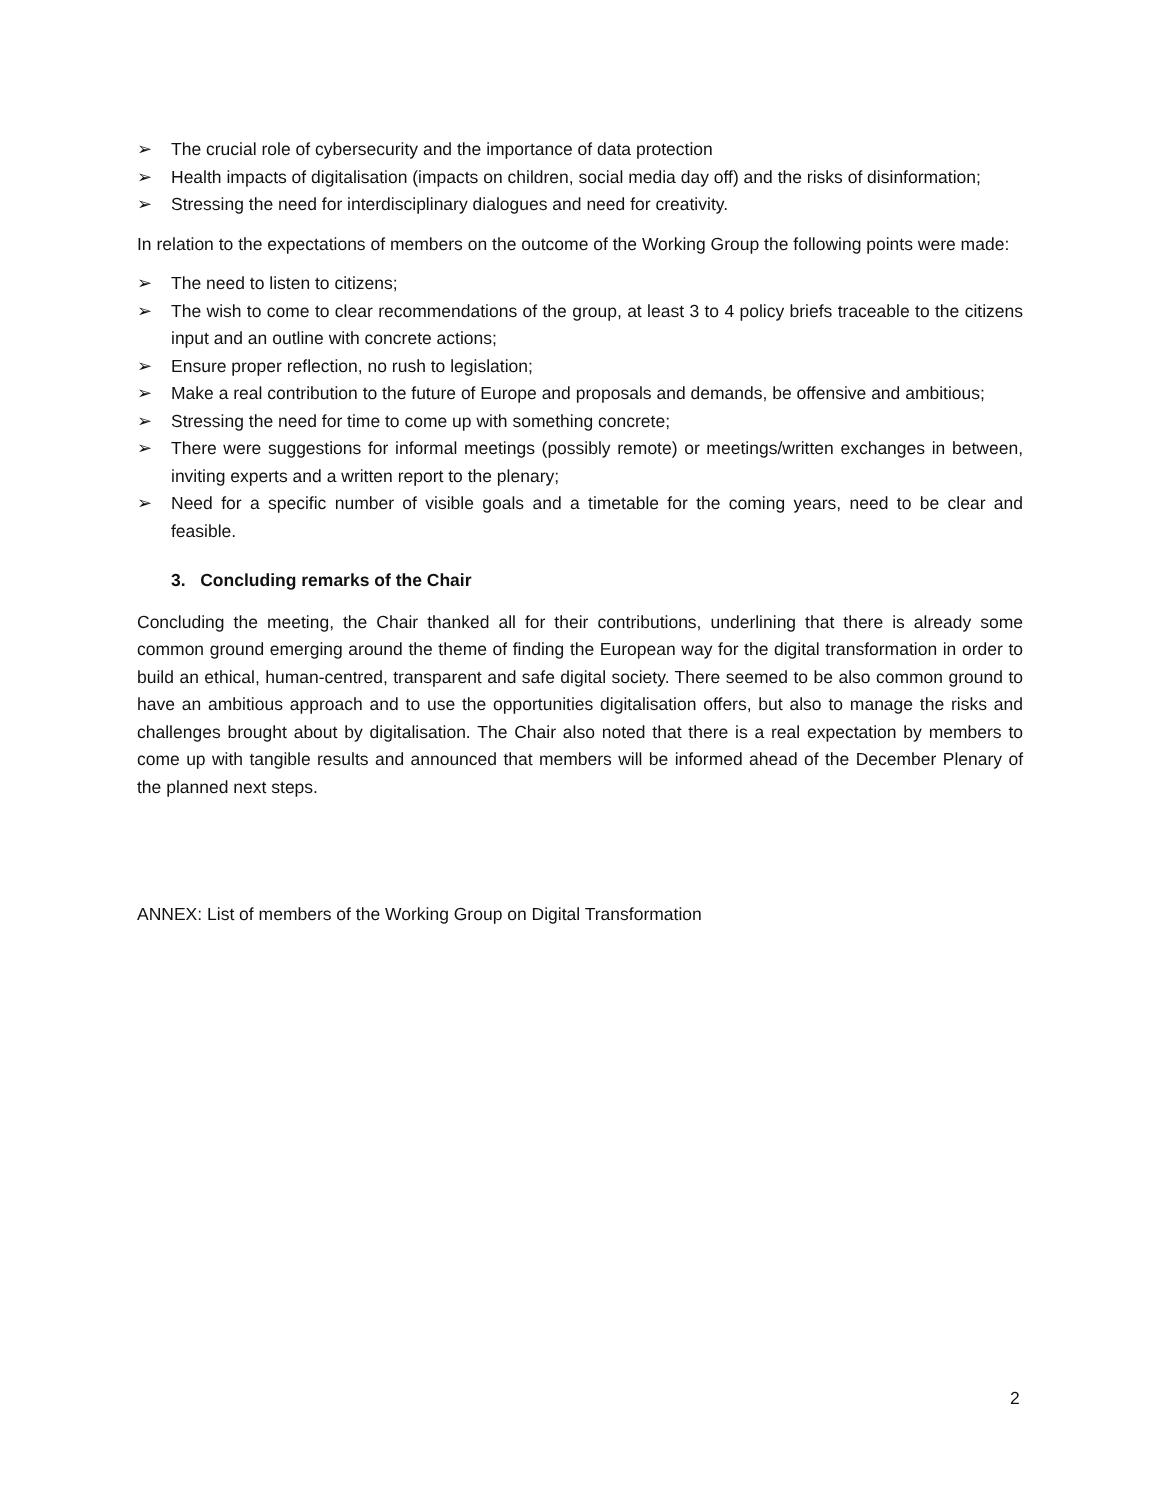➢ The crucial role of cybersecurity and the importance of data protection
➢ Health impacts of digitalisation (impacts on children, social media day off) and the risks of disinformation;
➢ Stressing the need for interdisciplinary dialogues and need for creativity.
In relation to the expectations of members on the outcome of the Working Group the following points were made:
➢ The need to listen to citizens;
➢ The wish to come to clear recommendations of the group, at least 3 to 4 policy briefs traceable to the citizens input and an outline with concrete actions;
➢ Ensure proper reflection, no rush to legislation;
➢ Make a real contribution to the future of Europe and proposals and demands, be offensive and ambitious;
➢ Stressing the need for time to come up with something concrete;
➢ There were suggestions for informal meetings (possibly remote) or meetings/written exchanges in between, inviting experts and a written report to the plenary;
➢ Need for a specific number of visible goals and a timetable for the coming years, need to be clear and feasible.
3. Concluding remarks of the Chair
Concluding the meeting, the Chair thanked all for their contributions, underlining that there is already some common ground emerging around the theme of finding the European way for the digital transformation in order to build an ethical, human-centred, transparent and safe digital society. There seemed to be also common ground to have an ambitious approach and to use the opportunities digitalisation offers, but also to manage the risks and challenges brought about by digitalisation. The Chair also noted that there is a real expectation by members to come up with tangible results and announced that members will be informed ahead of the December Plenary of the planned next steps.
ANNEX: List of members of the Working Group on Digital Transformation
2